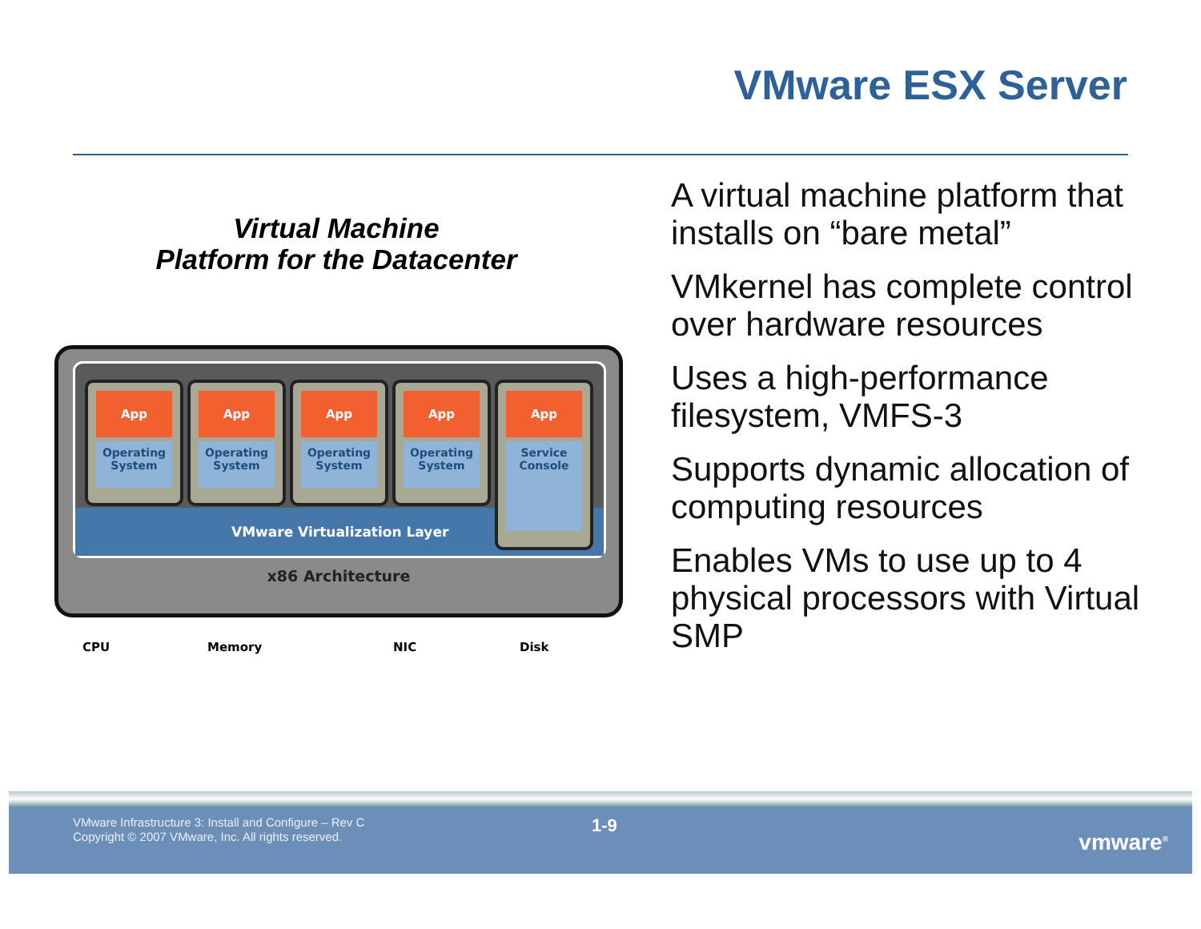VMware ESX Server
Virtual Machine
Platform for the Datacenter
App
Operating
System
App
Operating
System
App
Operating
System
App
Operating
System
VMware Virtualization Layer
App
Service
Console
x86 Architecture
CPU Memory NIC Disk
A virtual machine platform that installs on “bare metal”
VMkernel has complete control over hardware resources
Uses a high-performance filesystem, VMFS-3
Supports dynamic allocation of computing resources
Enables VMs to use up to 4 physical processors with Virtual SMP
VMware Infrastructure 3: Install and Configure – Rev C
Copyright © 2007 VMware, Inc. All rights reserved.
1-9
vmware<sup>®</sup>